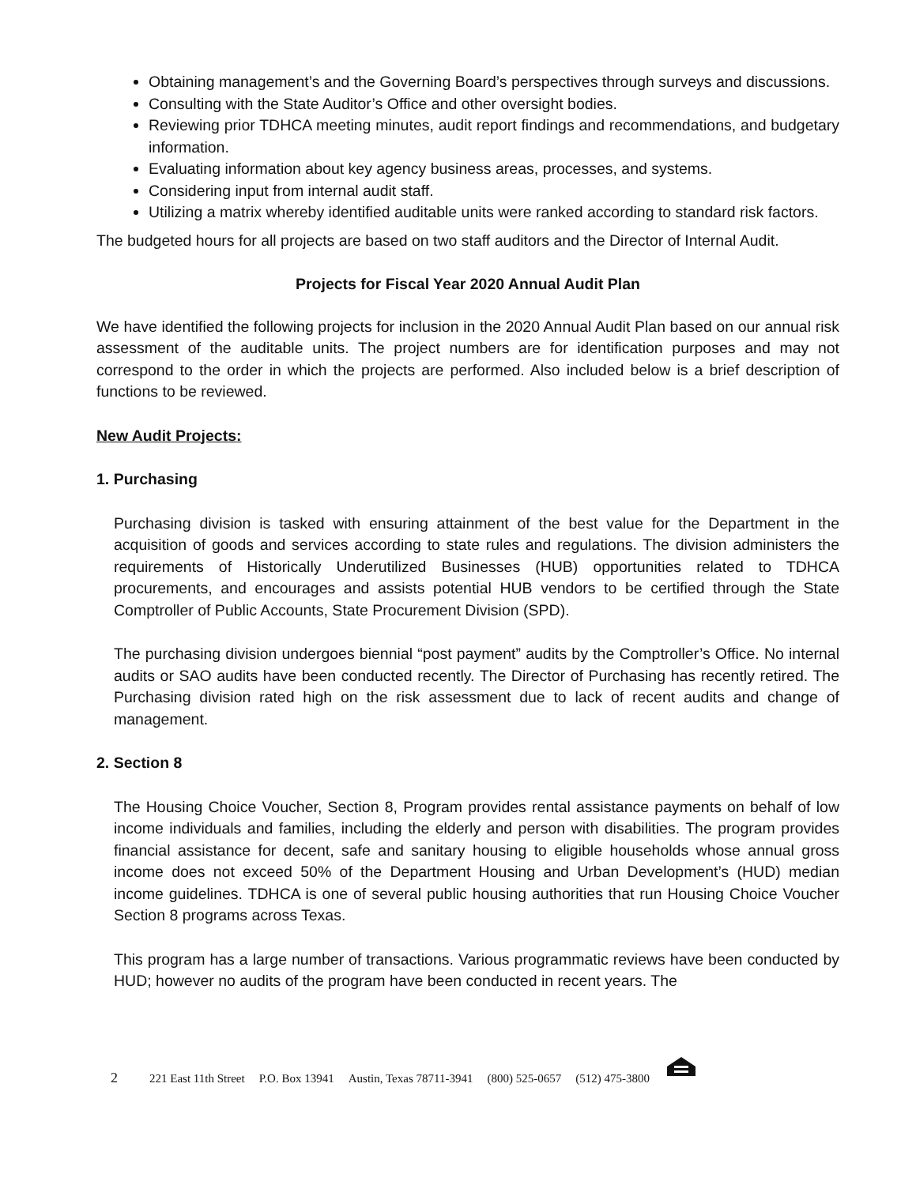Obtaining management’s and the Governing Board’s perspectives through surveys and discussions.
Consulting with the State Auditor’s Office and other oversight bodies.
Reviewing prior TDHCA meeting minutes, audit report findings and recommendations, and budgetary information.
Evaluating information about key agency business areas, processes, and systems.
Considering input from internal audit staff.
Utilizing a matrix whereby identified auditable units were ranked according to standard risk factors.
The budgeted hours for all projects are based on two staff auditors and the Director of Internal Audit.
Projects for Fiscal Year 2020 Annual Audit Plan
We have identified the following projects for inclusion in the 2020 Annual Audit Plan based on our annual risk assessment of the auditable units. The project numbers are for identification purposes and may not correspond to the order in which the projects are performed. Also included below is a brief description of functions to be reviewed.
New Audit Projects:
1. Purchasing
Purchasing division is tasked with ensuring attainment of the best value for the Department in the acquisition of goods and services according to state rules and regulations. The division administers the requirements of Historically Underutilized Businesses (HUB) opportunities related to TDHCA procurements, and encourages and assists potential HUB vendors to be certified through the State Comptroller of Public Accounts, State Procurement Division (SPD).
The purchasing division undergoes biennial “post payment” audits by the Comptroller’s Office. No internal audits or SAO audits have been conducted recently. The Director of Purchasing has recently retired. The Purchasing division rated high on the risk assessment due to lack of recent audits and change of management.
2. Section 8
The Housing Choice Voucher, Section 8, Program provides rental assistance payments on behalf of low income individuals and families, including the elderly and person with disabilities. The program provides financial assistance for decent, safe and sanitary housing to eligible households whose annual gross income does not exceed 50% of the Department Housing and Urban Development’s (HUD) median income guidelines. TDHCA is one of several public housing authorities that run Housing Choice Voucher Section 8 programs across Texas.
This program has a large number of transactions. Various programmatic reviews have been conducted by HUD; however no audits of the program have been conducted in recent years. The
2 221 East 11th Street P.O. Box 13941 Austin, Texas 78711-3941 (800) 525-0657 (512) 475-3800